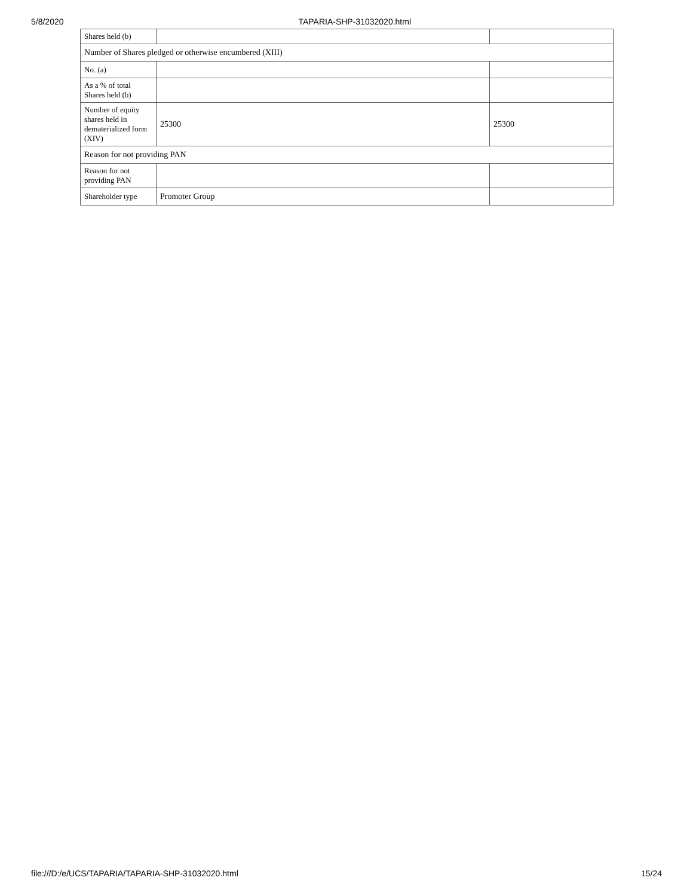5/8/2020 TAPARIA-SHP-31032020.html
| Shares held (b) | | |
| Number of Shares pledged or otherwise encumbered (XIII) | | |
| No. (a) | | |
| As a % of total Shares held (b) | | |
| Number of equity shares held in dematerialized form (XIV) | 25300 | 25300 |
| Reason for not providing PAN | | |
| Reason for not providing PAN | | |
| Shareholder type | Promoter Group | |
file:///D:/e/UCS/TAPARIA/TAPARIA-SHP-31032020.html 15/24